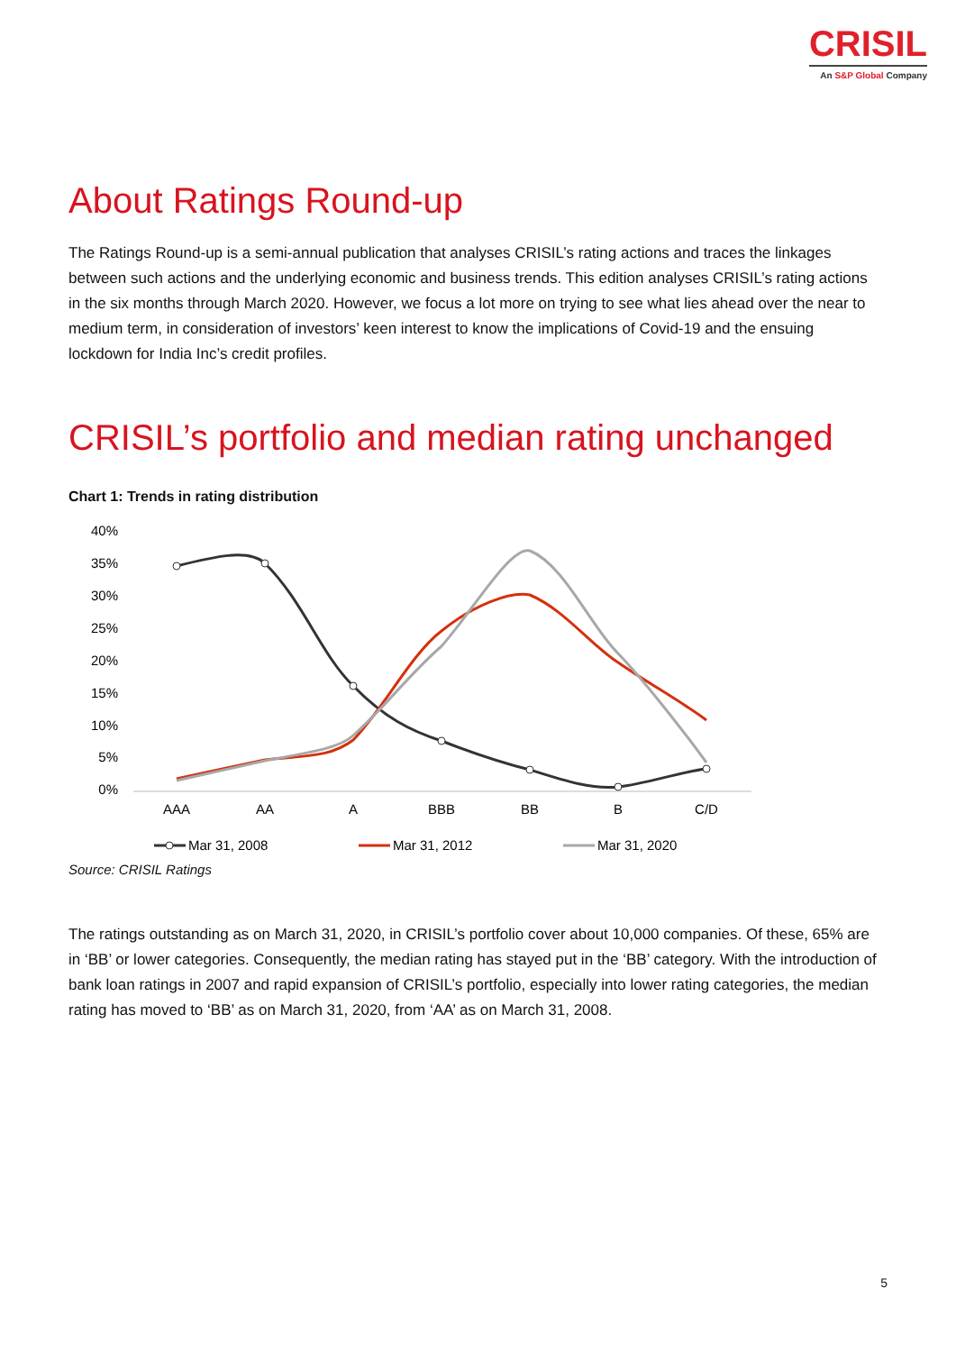CRISIL
An S&P Global Company
About Ratings Round-up
The Ratings Round-up is a semi-annual publication that analyses CRISIL’s rating actions and traces the linkages between such actions and the underlying economic and business trends. This edition analyses CRISIL’s rating actions in the six months through March 2020. However, we focus a lot more on trying to see what lies ahead over the near to medium term, in consideration of investors’ keen interest to know the implications of Covid-19 and the ensuing lockdown for India Inc’s credit profiles.
CRISIL’s portfolio and median rating unchanged
Chart 1: Trends in rating distribution
40%
35%
30%
25%
20%
15%
10%
5%
0%
AAA
AA
A
BBB
BB
B
C/D
Mar 31, 2008
Mar 31, 2012
Mar 31, 2020
Source: CRISIL Ratings
The ratings outstanding as on March 31, 2020, in CRISIL’s portfolio cover about 10,000 companies. Of these, 65% are in ‘BB’ or lower categories. Consequently, the median rating has stayed put in the ‘BB’ category. With the introduction of bank loan ratings in 2007 and rapid expansion of CRISIL’s portfolio, especially into lower rating categories, the median rating has moved to ‘BB’ as on March 31, 2020, from ‘AA’ as on March 31, 2008.
5